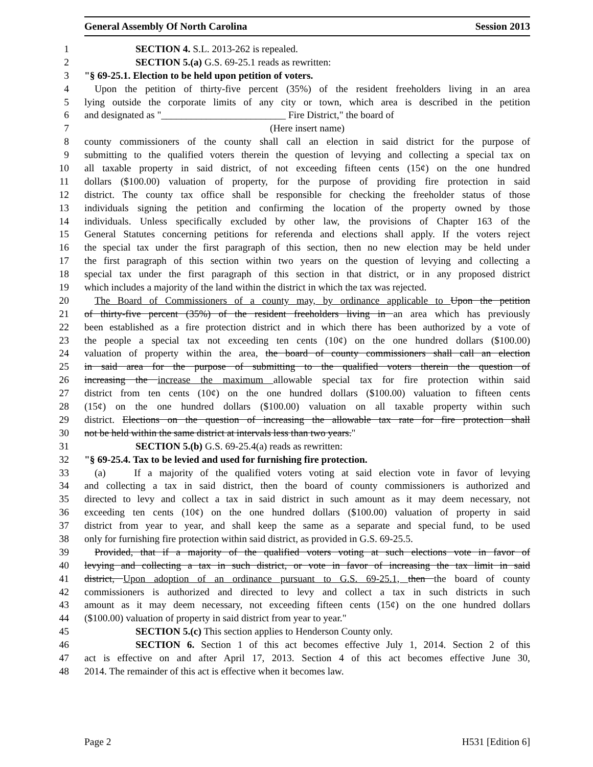General Assembly Of North Carolina Session 2013
1 SECTION 4. S.L. 2013-262 is repealed.
2 SECTION 5.(a) G.S. 69-25.1 reads as rewritten:
3 "§ 69-25.1. Election to be held upon petition of voters.
4 Upon the petition of thirty-five percent (35%) of the resident freeholders living in an area
5 lying outside the corporate limits of any city or town, which area is described in the petition
6 and designated as "_________________________ Fire District," the board of
7 (Here insert name)
8 county commissioners of the county shall call an election in said district for the purpose of
9 submitting to the qualified voters therein the question of levying and collecting a special tax on
10 all taxable property in said district, of not exceeding fifteen cents (15¢) on the one hundred
11 dollars ($100.00) valuation of property, for the purpose of providing fire protection in said
12 district. The county tax office shall be responsible for checking the freeholder status of those
13 individuals signing the petition and confirming the location of the property owned by those
14 individuals. Unless specifically excluded by other law, the provisions of Chapter 163 of the
15 General Statutes concerning petitions for referenda and elections shall apply. If the voters reject
16 the special tax under the first paragraph of this section, then no new election may be held under
17 the first paragraph of this section within two years on the question of levying and collecting a
18 special tax under the first paragraph of this section in that district, or in any proposed district
19 which includes a majority of the land within the district in which the tax was rejected.
20 The Board of Commissioners of a county may, by ordinance applicable to Upon the petition
21 of thirty-five percent (35%) of the resident freeholders living in an area which has previously
22 been established as a fire protection district and in which there has been authorized by a vote of
23 the people a special tax not exceeding ten cents (10¢) on the one hundred dollars ($100.00)
24 valuation of property within the area, the board of county commissioners shall call an election
25 in said area for the purpose of submitting to the qualified voters therein the question of
26 increasing the increase the maximum allowable special tax for fire protection within said
27 district from ten cents (10¢) on the one hundred dollars ($100.00) valuation to fifteen cents
28 (15¢) on the one hundred dollars ($100.00) valuation on all taxable property within such
29 district. Elections on the question of increasing the allowable tax rate for fire protection shall
30 not be held within the same district at intervals less than two years."
31 SECTION 5.(b) G.S. 69-25.4(a) reads as rewritten:
32 "§ 69-25.4. Tax to be levied and used for furnishing fire protection.
33 (a) If a majority of the qualified voters voting at said election vote in favor of levying
34 and collecting a tax in said district, then the board of county commissioners is authorized and
35 directed to levy and collect a tax in said district in such amount as it may deem necessary, not
36 exceeding ten cents (10¢) on the one hundred dollars ($100.00) valuation of property in said
37 district from year to year, and shall keep the same as a separate and special fund, to be used
38 only for furnishing fire protection within said district, as provided in G.S. 69-25.5.
39 Provided, that if a majority of the qualified voters voting at such elections vote in favor of
40 levying and collecting a tax in such district, or vote in favor of increasing the tax limit in said
41 district, Upon adoption of an ordinance pursuant to G.S. 69-25.1, then the board of county
42 commissioners is authorized and directed to levy and collect a tax in such districts in such
43 amount as it may deem necessary, not exceeding fifteen cents (15¢) on the one hundred dollars
44 ($100.00) valuation of property in said district from year to year."
45 SECTION 5.(c) This section applies to Henderson County only.
46 SECTION 6. Section 1 of this act becomes effective July 1, 2014. Section 2 of this
47 act is effective on and after April 17, 2013. Section 4 of this act becomes effective June 30,
48 2014. The remainder of this act is effective when it becomes law.
Page 2 H531 [Edition 6]